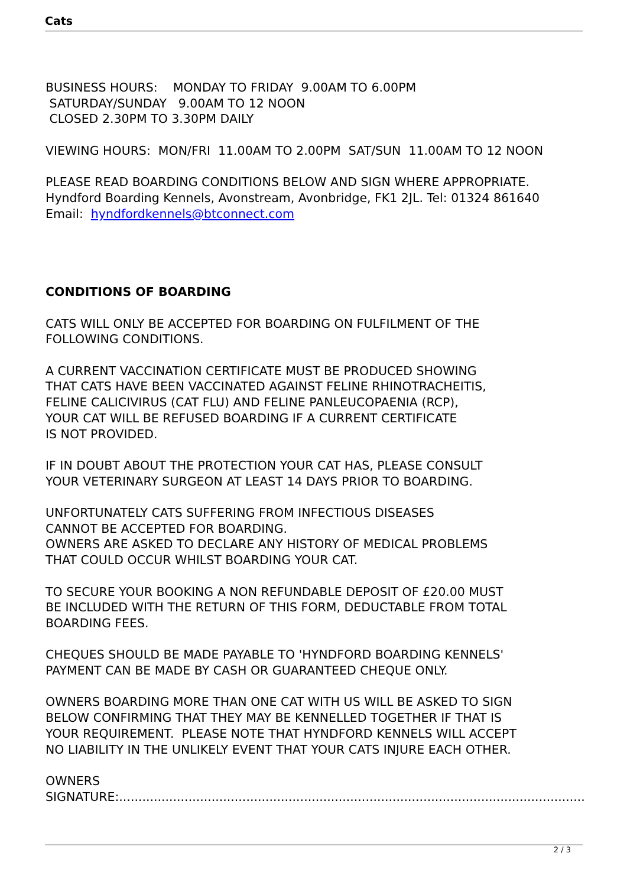Cats
BUSINESS HOURS: MONDAY TO FRIDAY 9.00AM TO 6.00PM
SATURDAY/SUNDAY 9.00AM TO 12 NOON
CLOSED 2.30PM TO 3.30PM DAILY
VIEWING HOURS: MON/FRI 11.00AM TO 2.00PM SAT/SUN 11.00AM TO 12 NOON
PLEASE READ BOARDING CONDITIONS BELOW AND SIGN WHERE APPROPRIATE.
Hyndford Boarding Kennels, Avonstream, Avonbridge, FK1 2JL. Tel: 01324 861640
Email: hyndfordkennels@btconnect.com
CONDITIONS OF BOARDING
CATS WILL ONLY BE ACCEPTED FOR BOARDING ON FULFILMENT OF THE
FOLLOWING CONDITIONS.
A CURRENT VACCINATION CERTIFICATE MUST BE PRODUCED SHOWING
THAT CATS HAVE BEEN VACCINATED AGAINST FELINE RHINOTRACHEITIS,
FELINE CALICIVIRUS (CAT FLU) AND FELINE PANLEUCOPAENIA (RCP),
YOUR CAT WILL BE REFUSED BOARDING IF A CURRENT CERTIFICATE
IS NOT PROVIDED.
IF IN DOUBT ABOUT THE PROTECTION YOUR CAT HAS, PLEASE CONSULT
YOUR VETERINARY SURGEON AT LEAST 14 DAYS PRIOR TO BOARDING.
UNFORTUNATELY CATS SUFFERING FROM INFECTIOUS DISEASES
CANNOT BE ACCEPTED FOR BOARDING.
OWNERS ARE ASKED TO DECLARE ANY HISTORY OF MEDICAL PROBLEMS
THAT COULD OCCUR WHILST BOARDING YOUR CAT.
TO SECURE YOUR BOOKING A NON REFUNDABLE DEPOSIT OF £20.00 MUST
BE INCLUDED WITH THE RETURN OF THIS FORM, DEDUCTABLE FROM TOTAL
BOARDING FEES.
CHEQUES SHOULD BE MADE PAYABLE TO 'HYNDFORD BOARDING KENNELS'
PAYMENT CAN BE MADE BY CASH OR GUARANTEED CHEQUE ONLY.
OWNERS BOARDING MORE THAN ONE CAT WITH US WILL BE ASKED TO SIGN
BELOW CONFIRMING THAT THEY MAY BE KENNELLED TOGETHER IF THAT IS
YOUR REQUIREMENT. PLEASE NOTE THAT HYNDFORD KENNELS WILL ACCEPT
NO LIABILITY IN THE UNLIKELY EVENT THAT YOUR CATS INJURE EACH OTHER.
OWNERS
SIGNATURE:.........................................................................................................................
2 / 3